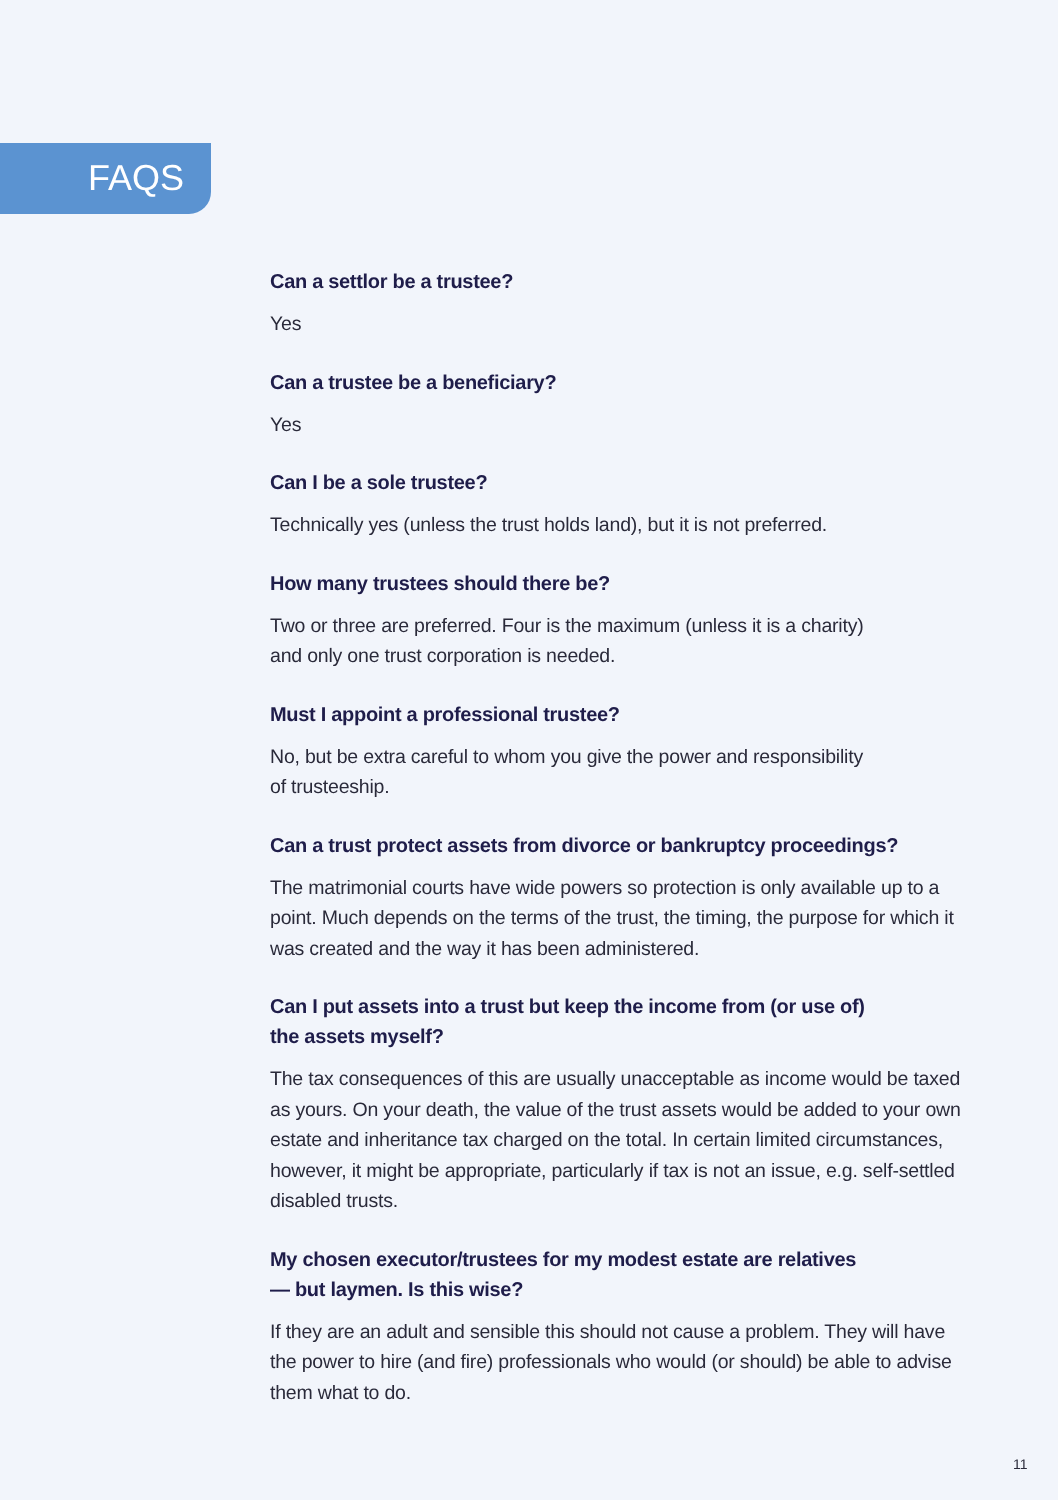FAQS
Can a settlor be a trustee?
Yes
Can a trustee be a beneficiary?
Yes
Can I be a sole trustee?
Technically yes (unless the trust holds land), but it is not preferred.
How many trustees should there be?
Two or three are preferred. Four is the maximum (unless it is a charity)
and only one trust corporation is needed.
Must I appoint a professional trustee?
No, but be extra careful to whom you give the power and responsibility
of trusteeship.
Can a trust protect assets from divorce or bankruptcy proceedings?
The matrimonial courts have wide powers so protection is only available up to a point. Much depends on the terms of the trust, the timing, the purpose for which it was created and the way it has been administered.
Can I put assets into a trust but keep the income from (or use of)
the assets myself?
The tax consequences of this are usually unacceptable as income would be taxed as yours. On your death, the value of the trust assets would be added to your own estate and inheritance tax charged on the total. In certain limited circumstances, however, it might be appropriate, particularly if tax is not an issue, e.g. self-settled disabled trusts.
My chosen executor/trustees for my modest estate are relatives
— but laymen. Is this wise?
If they are an adult and sensible this should not cause a problem. They will have the power to hire (and fire) professionals who would (or should) be able to advise them what to do.
11